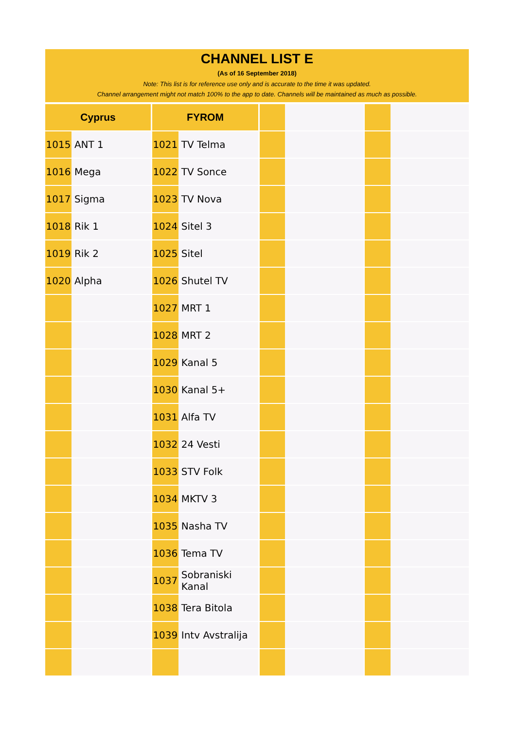CHANNEL LIST E
(As of 16 September 2018)
Note: This list is for reference use only and is accurate to the time it was updated.
Channel arrangement might not match 100% to the app to date. Channels will be maintained as much as possible.
| Cyprus | | | FYROM | | | | | | | |
| 1015 | ANT 1 | | 1021 | TV Telma | | | | | | |
| 1016 | Mega | | 1022 | TV Sonce | | | | | | |
| 1017 | Sigma | | 1023 | TV Nova | | | | | | |
| 1018 | Rik 1 | | 1024 | Sitel 3 | | | | | | |
| 1019 | Rik 2 | | 1025 | Sitel | | | | | | |
| 1020 | Alpha | | 1026 | Shutel TV | | | | | | |
| | | | 1027 | MRT 1 | | | | | | |
| | | | 1028 | MRT 2 | | | | | | |
| | | | 1029 | Kanal 5 | | | | | | |
| | | | 1030 | Kanal 5+ | | | | | | |
| | | | 1031 | Alfa TV | | | | | | |
| | | | 1032 | 24 Vesti | | | | | | |
| | | | 1033 | STV Folk | | | | | | |
| | | | 1034 | MKTV 3 | | | | | | |
| | | | 1035 | Nasha TV | | | | | | |
| | | | 1036 | Tema TV | | | | | | |
| | | | 1037 | Sobraniski Kanal | | | | | | |
| | | | 1038 | Tera Bitola | | | | | | |
| | | | 1039 | Intv Avstralija | | | | | | |